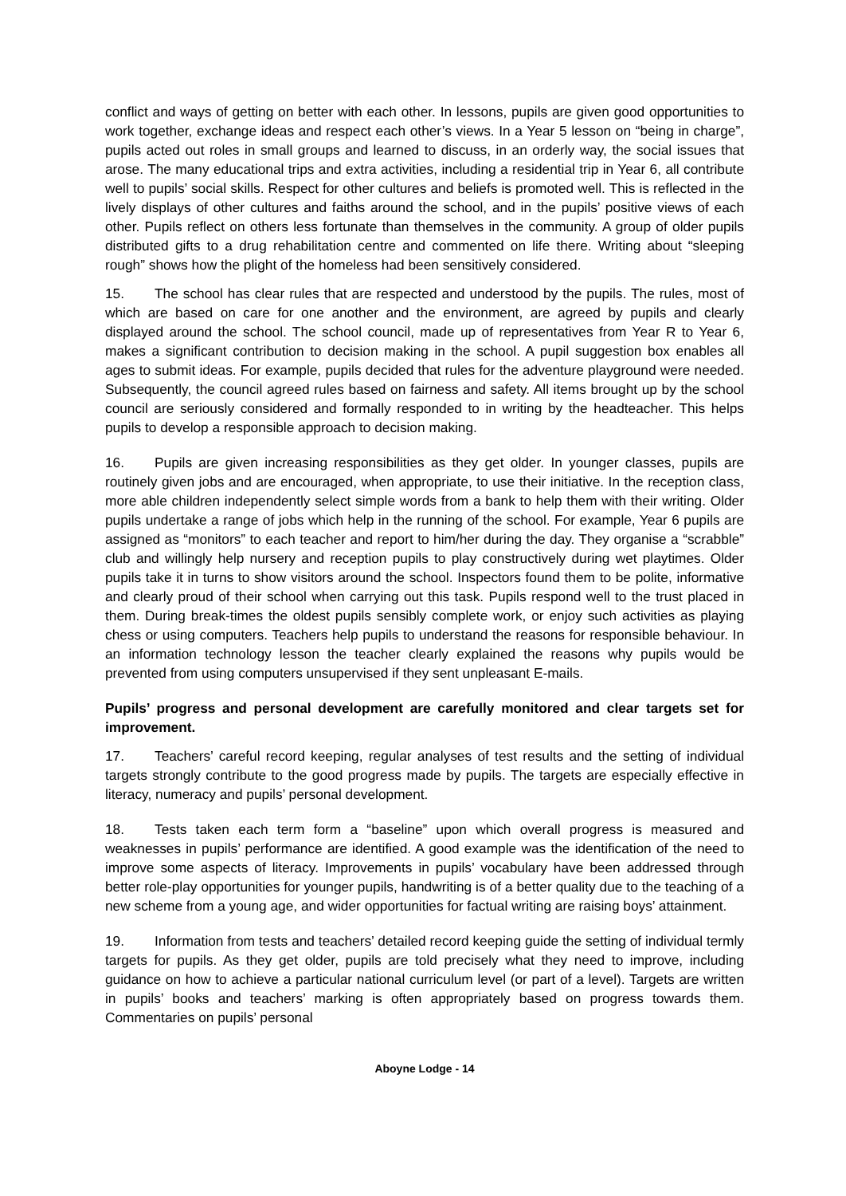conflict and ways of getting on better with each other. In lessons, pupils are given good opportunities to work together, exchange ideas and respect each other’s views. In a Year 5 lesson on “being in charge”, pupils acted out roles in small groups and learned to discuss, in an orderly way, the social issues that arose. The many educational trips and extra activities, including a residential trip in Year 6, all contribute well to pupils’ social skills. Respect for other cultures and beliefs is promoted well. This is reflected in the lively displays of other cultures and faiths around the school, and in the pupils’ positive views of each other. Pupils reflect on others less fortunate than themselves in the community. A group of older pupils distributed gifts to a drug rehabilitation centre and commented on life there. Writing about “sleeping rough” shows how the plight of the homeless had been sensitively considered.
15. The school has clear rules that are respected and understood by the pupils. The rules, most of which are based on care for one another and the environment, are agreed by pupils and clearly displayed around the school. The school council, made up of representatives from Year R to Year 6, makes a significant contribution to decision making in the school. A pupil suggestion box enables all ages to submit ideas. For example, pupils decided that rules for the adventure playground were needed. Subsequently, the council agreed rules based on fairness and safety. All items brought up by the school council are seriously considered and formally responded to in writing by the headteacher. This helps pupils to develop a responsible approach to decision making.
16. Pupils are given increasing responsibilities as they get older. In younger classes, pupils are routinely given jobs and are encouraged, when appropriate, to use their initiative. In the reception class, more able children independently select simple words from a bank to help them with their writing. Older pupils undertake a range of jobs which help in the running of the school. For example, Year 6 pupils are assigned as “monitors” to each teacher and report to him/her during the day. They organise a “scrabble” club and willingly help nursery and reception pupils to play constructively during wet playtimes. Older pupils take it in turns to show visitors around the school. Inspectors found them to be polite, informative and clearly proud of their school when carrying out this task. Pupils respond well to the trust placed in them. During break-times the oldest pupils sensibly complete work, or enjoy such activities as playing chess or using computers. Teachers help pupils to understand the reasons for responsible behaviour. In an information technology lesson the teacher clearly explained the reasons why pupils would be prevented from using computers unsupervised if they sent unpleasant E-mails.
Pupils’ progress and personal development are carefully monitored and clear targets set for improvement.
17. Teachers’ careful record keeping, regular analyses of test results and the setting of individual targets strongly contribute to the good progress made by pupils. The targets are especially effective in literacy, numeracy and pupils’ personal development.
18. Tests taken each term form a “baseline” upon which overall progress is measured and weaknesses in pupils’ performance are identified. A good example was the identification of the need to improve some aspects of literacy. Improvements in pupils’ vocabulary have been addressed through better role-play opportunities for younger pupils, handwriting is of a better quality due to the teaching of a new scheme from a young age, and wider opportunities for factual writing are raising boys’ attainment.
19. Information from tests and teachers’ detailed record keeping guide the setting of individual termly targets for pupils. As they get older, pupils are told precisely what they need to improve, including guidance on how to achieve a particular national curriculum level (or part of a level). Targets are written in pupils’ books and teachers’ marking is often appropriately based on progress towards them. Commentaries on pupils’ personal
Aboyne Lodge - 14